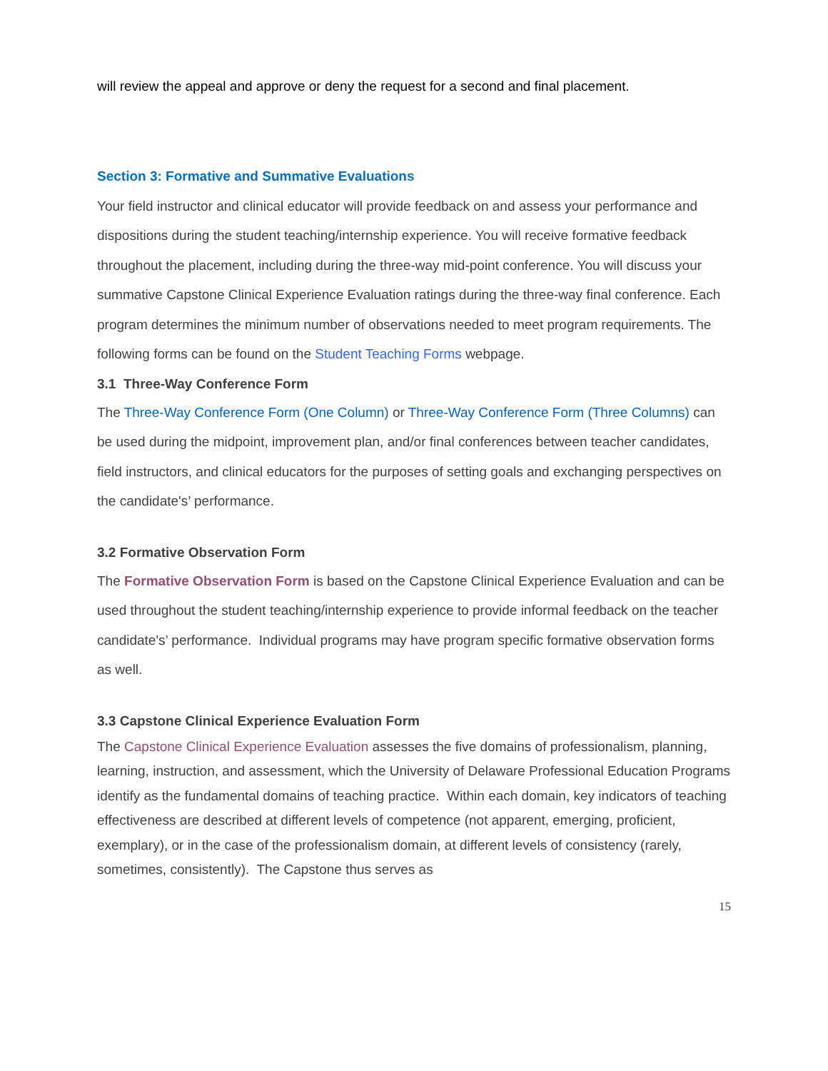will review the appeal and approve or deny the request for a second and final placement.
Section 3: Formative and Summative Evaluations
Your field instructor and clinical educator will provide feedback on and assess your performance and dispositions during the student teaching/internship experience. You will receive formative feedback throughout the placement, including during the three-way mid-point conference. You will discuss your summative Capstone Clinical Experience Evaluation ratings during the three-way final conference. Each program determines the minimum number of observations needed to meet program requirements. The following forms can be found on the Student Teaching Forms webpage.
3.1 Three-Way Conference Form
The Three-Way Conference Form (One Column) or Three-Way Conference Form (Three Columns) can be used during the midpoint, improvement plan, and/or final conferences between teacher candidates, field instructors, and clinical educators for the purposes of setting goals and exchanging perspectives on the candidate's’ performance.
3.2 Formative Observation Form
The Formative Observation Form is based on the Capstone Clinical Experience Evaluation and can be used throughout the student teaching/internship experience to provide informal feedback on the teacher candidate's’ performance. Individual programs may have program specific formative observation forms as well.
3.3 Capstone Clinical Experience Evaluation Form
The Capstone Clinical Experience Evaluation assesses the five domains of professionalism, planning, learning, instruction, and assessment, which the University of Delaware Professional Education Programs identify as the fundamental domains of teaching practice. Within each domain, key indicators of teaching effectiveness are described at different levels of competence (not apparent, emerging, proficient, exemplary), or in the case of the professionalism domain, at different levels of consistency (rarely, sometimes, consistently). The Capstone thus serves as
15